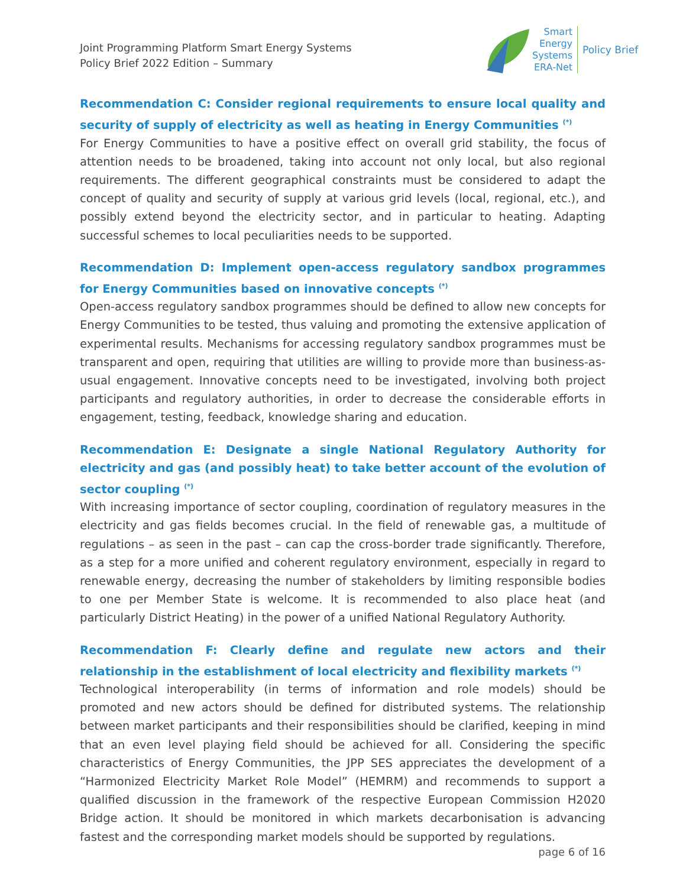Joint Programming Platform Smart Energy Systems
Policy Brief 2022 Edition – Summary
Smart
Energy
Systems
ERA-Net
Policy Brief
Recommendation C: Consider regional requirements to ensure local quality and security of supply of electricity as well as heating in Energy Communities <sup>(*)</sup>
For Energy Communities to have a positive effect on overall grid stability, the focus of attention needs to be broadened, taking into account not only local, but also regional requirements. The different geographical constraints must be considered to adapt the concept of quality and security of supply at various grid levels (local, regional, etc.), and possibly extend beyond the electricity sector, and in particular to heating. Adapting successful schemes to local peculiarities needs to be supported.
Recommendation D: Implement open-access regulatory sandbox programmes for Energy Communities based on innovative concepts <sup>(*)</sup>
Open-access regulatory sandbox programmes should be defined to allow new concepts for Energy Communities to be tested, thus valuing and promoting the extensive application of experimental results. Mechanisms for accessing regulatory sandbox programmes must be transparent and open, requiring that utilities are willing to provide more than business-as-usual engagement. Innovative concepts need to be investigated, involving both project participants and regulatory authorities, in order to decrease the considerable efforts in engagement, testing, feedback, knowledge sharing and education.
Recommendation E: Designate a single National Regulatory Authority for electricity and gas (and possibly heat) to take better account of the evolution of sector coupling <sup>(*)</sup>
With increasing importance of sector coupling, coordination of regulatory measures in the electricity and gas fields becomes crucial. In the field of renewable gas, a multitude of regulations – as seen in the past – can cap the cross-border trade significantly. Therefore, as a step for a more unified and coherent regulatory environment, especially in regard to renewable energy, decreasing the number of stakeholders by limiting responsible bodies to one per Member State is welcome. It is recommended to also place heat (and particularly District Heating) in the power of a unified National Regulatory Authority.
Recommendation F: Clearly define and regulate new actors and their relationship in the establishment of local electricity and flexibility markets <sup>(*)</sup>
Technological interoperability (in terms of information and role models) should be promoted and new actors should be defined for distributed systems. The relationship between market participants and their responsibilities should be clarified, keeping in mind that an even level playing field should be achieved for all. Considering the specific characteristics of Energy Communities, the JPP SES appreciates the development of a “Harmonized Electricity Market Role Model” (HEMRM) and recommends to support a qualified discussion in the framework of the respective European Commission H2020 Bridge action. It should be monitored in which markets decarbonisation is advancing fastest and the corresponding market models should be supported by regulations.
page 6 of 16